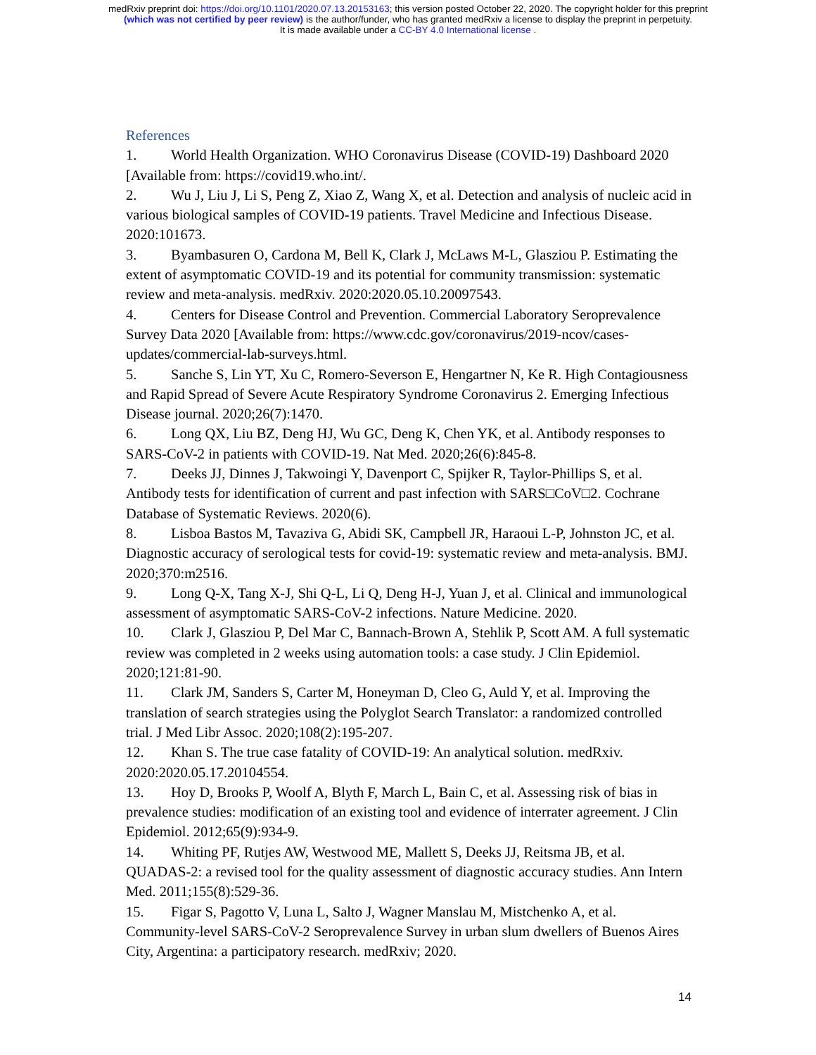medRxiv preprint doi: https://doi.org/10.1101/2020.07.13.20153163; this version posted October 22, 2020. The copyright holder for this preprint
(which was not certified by peer review) is the author/funder, who has granted medRxiv a license to display the preprint in perpetuity.
It is made available under a CC-BY 4.0 International license .
References
1. World Health Organization. WHO Coronavirus Disease (COVID-19) Dashboard 2020 [Available from: https://covid19.who.int/.
2. Wu J, Liu J, Li S, Peng Z, Xiao Z, Wang X, et al. Detection and analysis of nucleic acid in various biological samples of COVID-19 patients. Travel Medicine and Infectious Disease. 2020:101673.
3. Byambasuren O, Cardona M, Bell K, Clark J, McLaws M-L, Glasziou P. Estimating the extent of asymptomatic COVID-19 and its potential for community transmission: systematic review and meta-analysis. medRxiv. 2020:2020.05.10.20097543.
4. Centers for Disease Control and Prevention. Commercial Laboratory Seroprevalence Survey Data 2020 [Available from: https://www.cdc.gov/coronavirus/2019-ncov/cases-updates/commercial-lab-surveys.html.
5. Sanche S, Lin YT, Xu C, Romero-Severson E, Hengartner N, Ke R. High Contagiousness and Rapid Spread of Severe Acute Respiratory Syndrome Coronavirus 2. Emerging Infectious Disease journal. 2020;26(7):1470.
6. Long QX, Liu BZ, Deng HJ, Wu GC, Deng K, Chen YK, et al. Antibody responses to SARS-CoV-2 in patients with COVID-19. Nat Med. 2020;26(6):845-8.
7. Deeks JJ, Dinnes J, Takwoingi Y, Davenport C, Spijker R, Taylor-Phillips S, et al. Antibody tests for identification of current and past infection with SARS□CoV□2. Cochrane Database of Systematic Reviews. 2020(6).
8. Lisboa Bastos M, Tavaziva G, Abidi SK, Campbell JR, Haraoui L-P, Johnston JC, et al. Diagnostic accuracy of serological tests for covid-19: systematic review and meta-analysis. BMJ. 2020;370:m2516.
9. Long Q-X, Tang X-J, Shi Q-L, Li Q, Deng H-J, Yuan J, et al. Clinical and immunological assessment of asymptomatic SARS-CoV-2 infections. Nature Medicine. 2020.
10. Clark J, Glasziou P, Del Mar C, Bannach-Brown A, Stehlik P, Scott AM. A full systematic review was completed in 2 weeks using automation tools: a case study. J Clin Epidemiol. 2020;121:81-90.
11. Clark JM, Sanders S, Carter M, Honeyman D, Cleo G, Auld Y, et al. Improving the translation of search strategies using the Polyglot Search Translator: a randomized controlled trial. J Med Libr Assoc. 2020;108(2):195-207.
12. Khan S. The true case fatality of COVID-19: An analytical solution. medRxiv. 2020:2020.05.17.20104554.
13. Hoy D, Brooks P, Woolf A, Blyth F, March L, Bain C, et al. Assessing risk of bias in prevalence studies: modification of an existing tool and evidence of interrater agreement. J Clin Epidemiol. 2012;65(9):934-9.
14. Whiting PF, Rutjes AW, Westwood ME, Mallett S, Deeks JJ, Reitsma JB, et al. QUADAS-2: a revised tool for the quality assessment of diagnostic accuracy studies. Ann Intern Med. 2011;155(8):529-36.
15. Figar S, Pagotto V, Luna L, Salto J, Wagner Manslau M, Mistchenko A, et al. Community-level SARS-CoV-2 Seroprevalence Survey in urban slum dwellers of Buenos Aires City, Argentina: a participatory research. medRxiv; 2020.
14